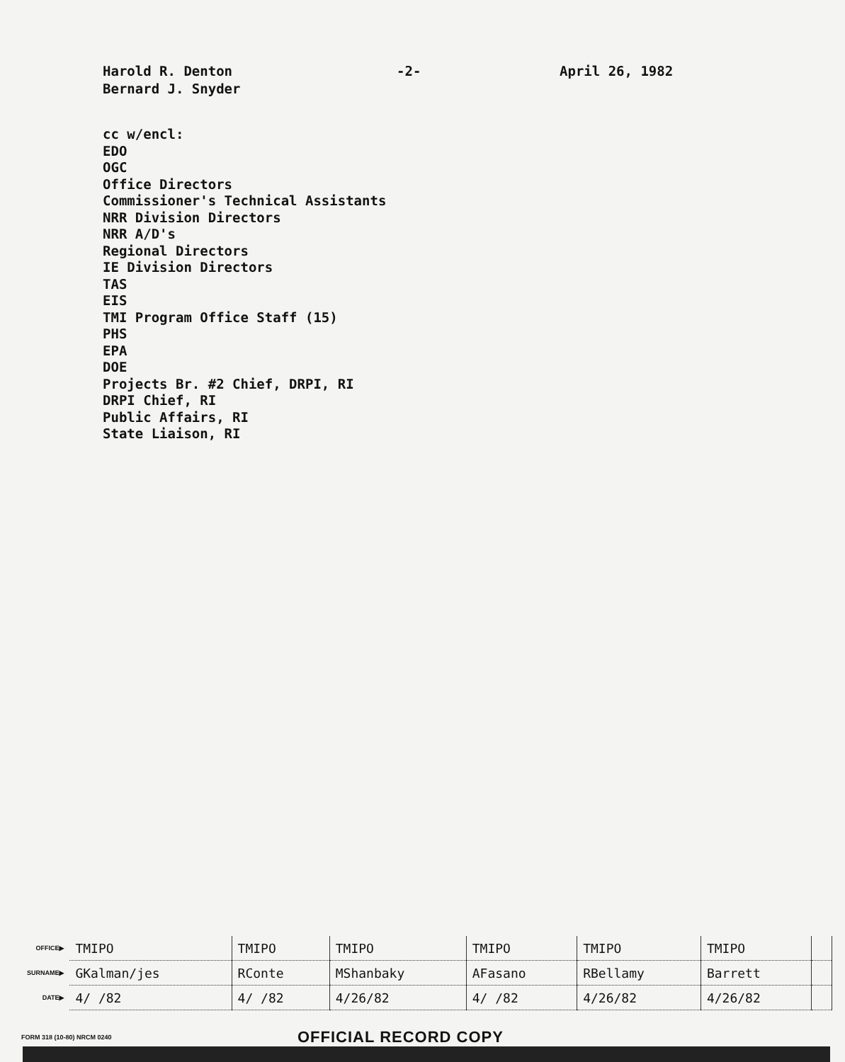Harold R. Denton
Bernard J. Snyder
-2- April 26, 1982
cc w/encl:
EDO
OGC
Office Directors
Commissioner's Technical Assistants
NRR Division Directors
NRR A/D's
Regional Directors
IE Division Directors
TAS
EIS
TMI Program Office Staff (15)
PHS
EPA
DOE
Projects Br. #2 Chief, DRPI, RI
DRPI Chief, RI
Public Affairs, RI
State Liaison, RI
| OFFICE▶ | TMIPO | TMIPO | TMIPO | TMIPO | TMIPO | TMIPO | |
| SURNAME▶ | GKalman/jes | RConte | MShanbaky | AFasano | RBellamy | Barrett | |
| DATE▶ | 4/ /82 | 4/ /82 | 4/26/82 | 4/ /82 | 4/26/82 | 4/26/82 | |
FORM 318 (10-80) NRCM 0240
OFFICIAL RECORD COPY